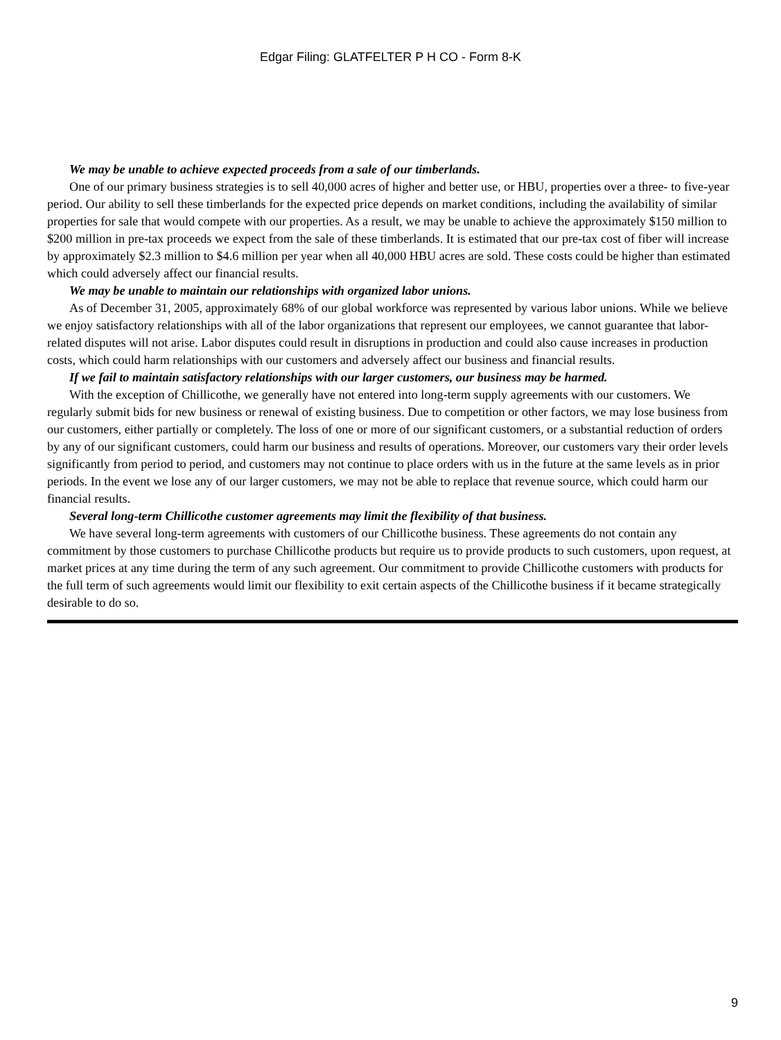Edgar Filing: GLATFELTER P H CO - Form 8-K
We may be unable to achieve expected proceeds from a sale of our timberlands.
One of our primary business strategies is to sell 40,000 acres of higher and better use, or HBU, properties over a three- to five-year period. Our ability to sell these timberlands for the expected price depends on market conditions, including the availability of similar properties for sale that would compete with our properties. As a result, we may be unable to achieve the approximately $150 million to $200 million in pre-tax proceeds we expect from the sale of these timberlands. It is estimated that our pre-tax cost of fiber will increase by approximately $2.3 million to $4.6 million per year when all 40,000 HBU acres are sold. These costs could be higher than estimated which could adversely affect our financial results.
We may be unable to maintain our relationships with organized labor unions.
As of December 31, 2005, approximately 68% of our global workforce was represented by various labor unions. While we believe we enjoy satisfactory relationships with all of the labor organizations that represent our employees, we cannot guarantee that labor-related disputes will not arise. Labor disputes could result in disruptions in production and could also cause increases in production costs, which could harm relationships with our customers and adversely affect our business and financial results.
If we fail to maintain satisfactory relationships with our larger customers, our business may be harmed.
With the exception of Chillicothe, we generally have not entered into long-term supply agreements with our customers. We regularly submit bids for new business or renewal of existing business. Due to competition or other factors, we may lose business from our customers, either partially or completely. The loss of one or more of our significant customers, or a substantial reduction of orders by any of our significant customers, could harm our business and results of operations. Moreover, our customers vary their order levels significantly from period to period, and customers may not continue to place orders with us in the future at the same levels as in prior periods. In the event we lose any of our larger customers, we may not be able to replace that revenue source, which could harm our financial results.
Several long-term Chillicothe customer agreements may limit the flexibility of that business.
We have several long-term agreements with customers of our Chillicothe business. These agreements do not contain any commitment by those customers to purchase Chillicothe products but require us to provide products to such customers, upon request, at market prices at any time during the term of any such agreement. Our commitment to provide Chillicothe customers with products for the full term of such agreements would limit our flexibility to exit certain aspects of the Chillicothe business if it became strategically desirable to do so.
9